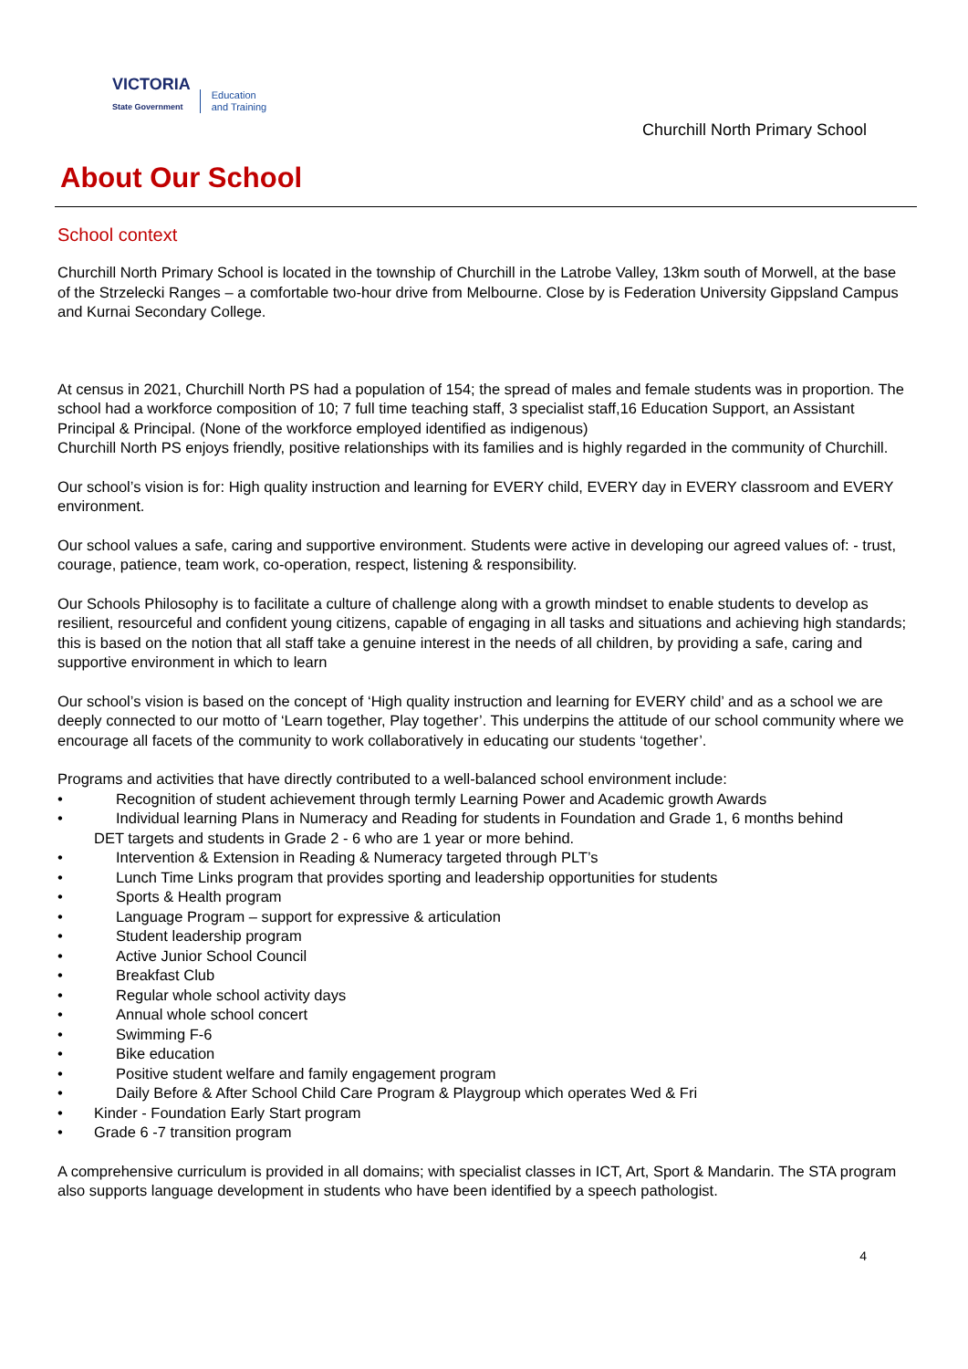VICTORIA
State Government
Education
and Training
Churchill North Primary School
About Our School
School context
Churchill North Primary School is located in the township of Churchill in the Latrobe Valley, 13km south of Morwell, at the base of the Strzelecki Ranges – a comfortable two-hour drive from Melbourne. Close by is Federation University Gippsland Campus and Kurnai Secondary College.
At census in 2021, Churchill North PS had a population of 154; the spread of males and female students was in proportion. The school had a workforce composition of 10; 7 full time teaching staff, 3 specialist staff,16 Education Support, an Assistant Principal & Principal. (None of the workforce employed identified as indigenous)
Churchill North PS enjoys friendly, positive relationships with its families and is highly regarded in the community of Churchill.
Our school’s vision is for: High quality instruction and learning for EVERY child, EVERY day in EVERY classroom and EVERY environment.
Our school values a safe, caring and supportive environment. Students were active in developing our agreed values of: - trust, courage, patience, team work, co-operation, respect, listening & responsibility.
Our Schools Philosophy is to facilitate a culture of challenge along with a growth mindset to enable students to develop as resilient, resourceful and confident young citizens, capable of engaging in all tasks and situations and achieving high standards; this is based on the notion that all staff take a genuine interest in the needs of all children, by providing a safe, caring and supportive environment in which to learn
Our school’s vision is based on the concept of ‘High quality instruction and learning for EVERY child’ and as a school we are deeply connected to our motto of ‘Learn together, Play together’. This underpins the attitude of our school community where we encourage all facets of the community to work collaboratively in educating our students ‘together’.
Programs and activities that have directly contributed to a well-balanced school environment include:
• Recognition of student achievement through termly Learning Power and Academic growth Awards
• Individual learning Plans in Numeracy and Reading for students in Foundation and Grade 1, 6 months behind
DET targets and students in Grade 2 - 6 who are 1 year or more behind.
• Intervention & Extension in Reading & Numeracy targeted through PLT’s
• Lunch Time Links program that provides sporting and leadership opportunities for students
• Sports & Health program
• Language Program – support for expressive & articulation
• Student leadership program
• Active Junior School Council
• Breakfast Club
• Regular whole school activity days
• Annual whole school concert
• Swimming F-6
• Bike education
• Positive student welfare and family engagement program
• Daily Before & After School Child Care Program & Playgroup which operates Wed & Fri
• Kinder - Foundation Early Start program
• Grade 6 -7 transition program
A comprehensive curriculum is provided in all domains; with specialist classes in ICT, Art, Sport & Mandarin. The STA program also supports language development in students who have been identified by a speech pathologist.
4